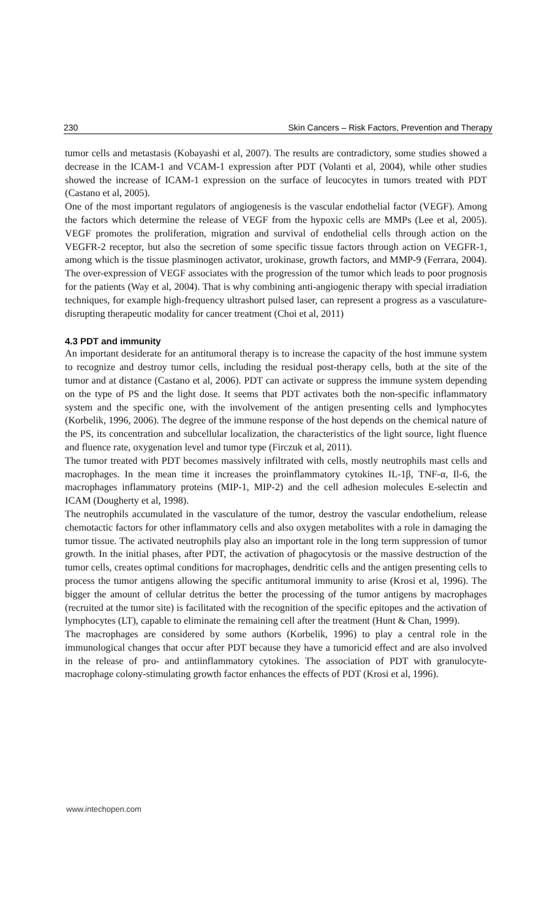230 Skin Cancers – Risk Factors, Prevention and Therapy
tumor cells and metastasis (Kobayashi et al, 2007). The results are contradictory, some studies showed a decrease in the ICAM-1 and VCAM-1 expression after PDT (Volanti et al, 2004), while other studies showed the increase of ICAM-1 expression on the surface of leucocytes in tumors treated with PDT (Castano et al, 2005).
One of the most important regulators of angiogenesis is the vascular endothelial factor (VEGF). Among the factors which determine the release of VEGF from the hypoxic cells are MMPs (Lee et al, 2005). VEGF promotes the proliferation, migration and survival of endothelial cells through action on the VEGFR-2 receptor, but also the secretion of some specific tissue factors through action on VEGFR-1, among which is the tissue plasminogen activator, urokinase, growth factors, and MMP-9 (Ferrara, 2004). The over-expression of VEGF associates with the progression of the tumor which leads to poor prognosis for the patients (Way et al, 2004). That is why combining anti-angiogenic therapy with special irradiation techniques, for example high-frequency ultrashort pulsed laser, can represent a progress as a vasculature-disrupting therapeutic modality for cancer treatment (Choi et al, 2011)
4.3 PDT and immunity
An important desiderate for an antitumoral therapy is to increase the capacity of the host immune system to recognize and destroy tumor cells, including the residual post-therapy cells, both at the site of the tumor and at distance (Castano et al, 2006). PDT can activate or suppress the immune system depending on the type of PS and the light dose. It seems that PDT activates both the non-specific inflammatory system and the specific one, with the involvement of the antigen presenting cells and lymphocytes (Korbelik, 1996, 2006). The degree of the immune response of the host depends on the chemical nature of the PS, its concentration and subcellular localization, the characteristics of the light source, light fluence and fluence rate, oxygenation level and tumor type (Firczuk et al, 2011).
The tumor treated with PDT becomes massively infiltrated with cells, mostly neutrophils mast cells and macrophages. In the mean time it increases the proinflammatory cytokines IL-1β, TNF-α, Il-6, the macrophages inflammatory proteins (MIP-1, MIP-2) and the cell adhesion molecules E-selectin and ICAM (Dougherty et al, 1998).
The neutrophils accumulated in the vasculature of the tumor, destroy the vascular endothelium, release chemotactic factors for other inflammatory cells and also oxygen metabolites with a role in damaging the tumor tissue. The activated neutrophils play also an important role in the long term suppression of tumor growth. In the initial phases, after PDT, the activation of phagocytosis or the massive destruction of the tumor cells, creates optimal conditions for macrophages, dendritic cells and the antigen presenting cells to process the tumor antigens allowing the specific antitumoral immunity to arise (Krosi et al, 1996). The bigger the amount of cellular detritus the better the processing of the tumor antigens by macrophages (recruited at the tumor site) is facilitated with the recognition of the specific epitopes and the activation of lymphocytes (LT), capable to eliminate the remaining cell after the treatment (Hunt & Chan, 1999).
The macrophages are considered by some authors (Korbelik, 1996) to play a central role in the immunological changes that occur after PDT because they have a tumoricid effect and are also involved in the release of pro- and antiinflammatory cytokines. The association of PDT with granulocyte-macrophage colony-stimulating growth factor enhances the effects of PDT (Krosi et al, 1996).
www.intechopen.com